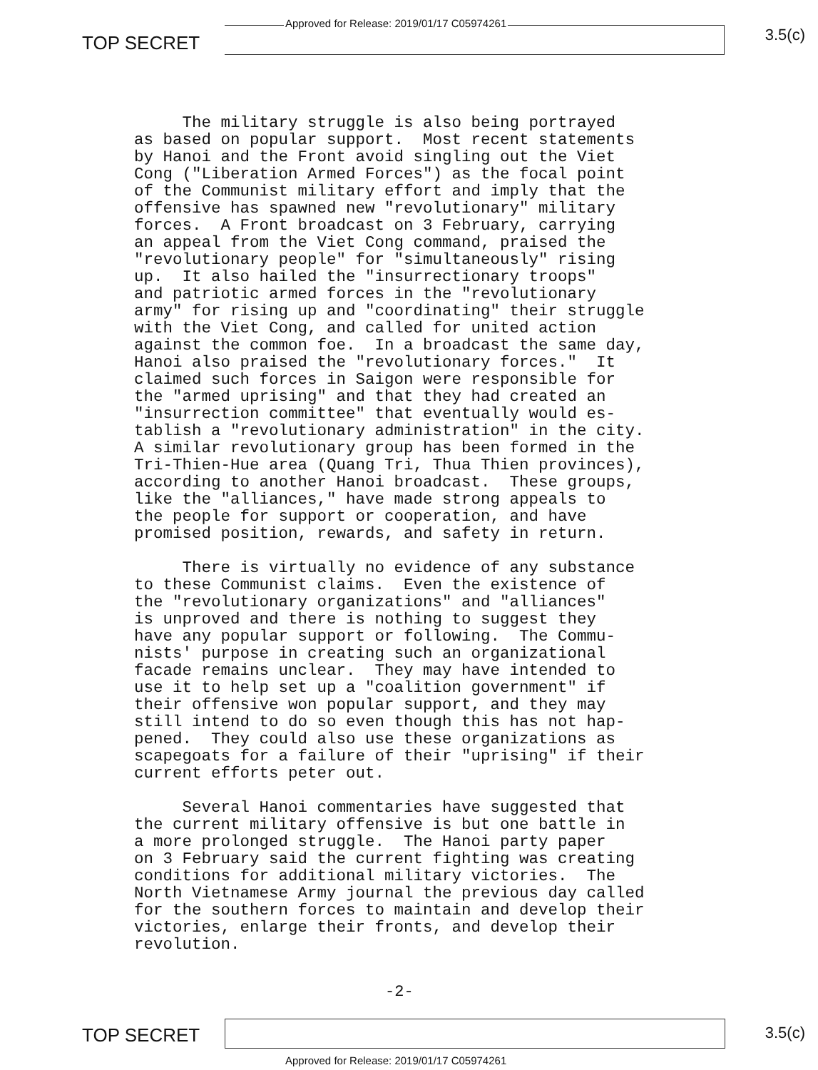Approved for Release: 2019/01/17 C05974261
TOP SECRET 3.5(c)
The military struggle is also being portrayed as based on popular support. Most recent statements by Hanoi and the Front avoid singling out the Viet Cong ("Liberation Armed Forces") as the focal point of the Communist military effort and imply that the offensive has spawned new "revolutionary" military forces. A Front broadcast on 3 February, carrying an appeal from the Viet Cong command, praised the "revolutionary people" for "simultaneously" rising up. It also hailed the "insurrectionary troops" and patriotic armed forces in the "revolutionary army" for rising up and "coordinating" their struggle with the Viet Cong, and called for united action against the common foe. In a broadcast the same day, Hanoi also praised the "revolutionary forces." It claimed such forces in Saigon were responsible for the "armed uprising" and that they had created an "insurrection committee" that eventually would es- tablish a "revolutionary administration" in the city. A similar revolutionary group has been formed in the Tri-Thien-Hue area (Quang Tri, Thua Thien provinces), according to another Hanoi broadcast. These groups, like the "alliances," have made strong appeals to the people for support or cooperation, and have promised position, rewards, and safety in return.
There is virtually no evidence of any substance to these Communist claims. Even the existence of the "revolutionary organizations" and "alliances" is unproved and there is nothing to suggest they have any popular support or following. The Commu- nists' purpose in creating such an organizational facade remains unclear. They may have intended to use it to help set up a "coalition government" if their offensive won popular support, and they may still intend to do so even though this has not hap- pened. They could also use these organizations as scapegoats for a failure of their "uprising" if their current efforts peter out.
Several Hanoi commentaries have suggested that the current military offensive is but one battle in a more prolonged struggle. The Hanoi party paper on 3 February said the current fighting was creating conditions for additional military victories. The North Vietnamese Army journal the previous day called for the southern forces to maintain and develop their victories, enlarge their fronts, and develop their revolution.
-2-
TOP SECRET 3.5(c)
Approved for Release: 2019/01/17 C05974261